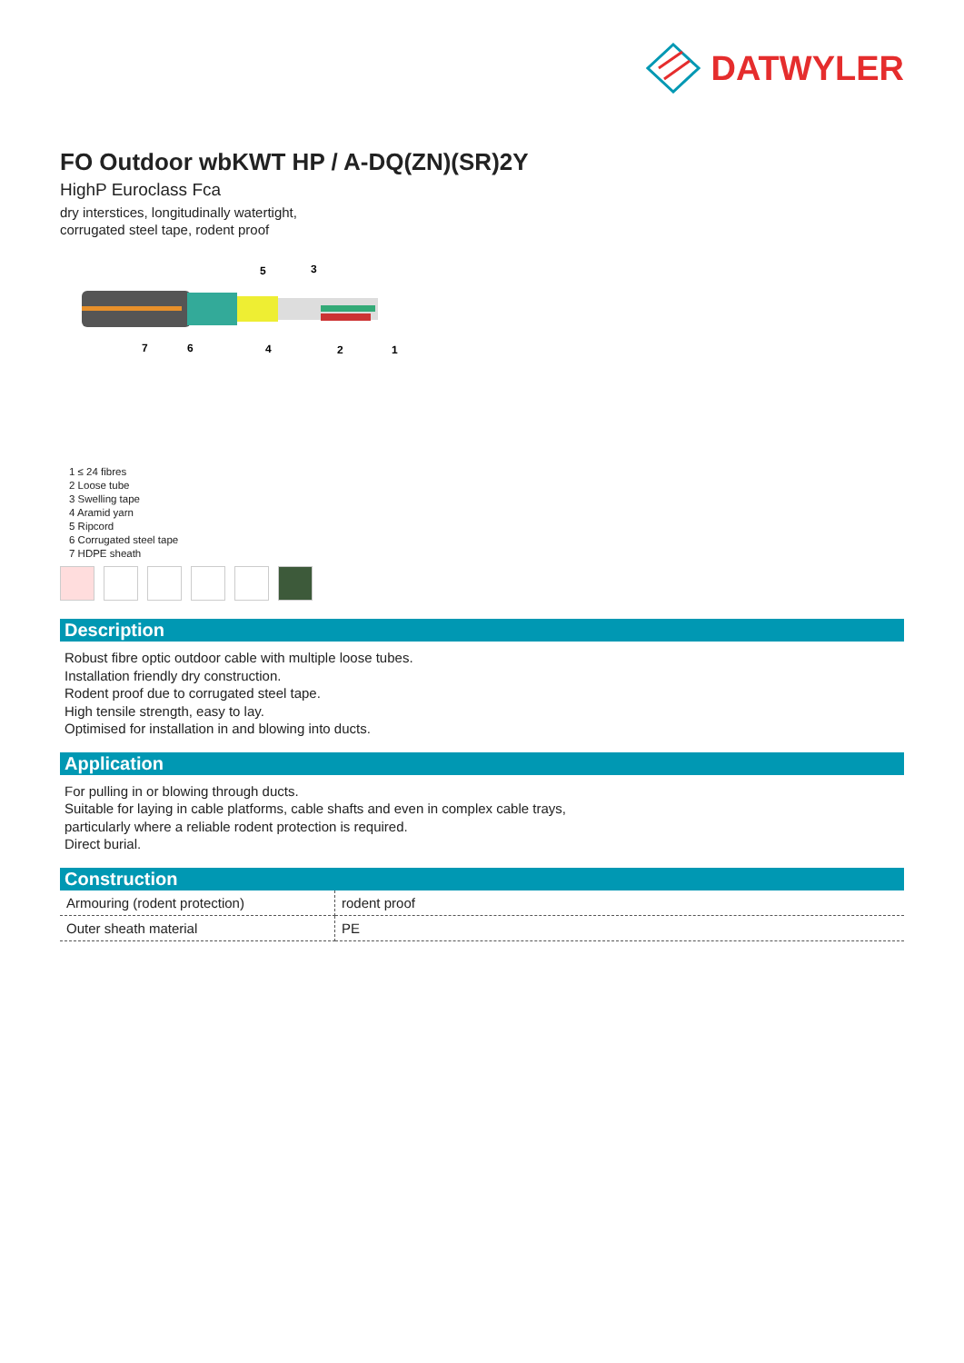DATWYLER
FO Outdoor wbKWT HP / A-DQ(ZN)(SR)2Y
HighP Euroclass Fca
dry interstices, longitudinally watertight,
corrugated steel tape, rodent proof
5
3
7
6
4
2
1
1 ≤ 24 fibres
2 Loose tube
3 Swelling tape
4 Aramid yarn
5 Ripcord
6 Corrugated steel tape
7 HDPE sheath
Description
Robust fibre optic outdoor cable with multiple loose tubes.
Installation friendly dry construction.
Rodent proof due to corrugated steel tape.
High tensile strength, easy to lay.
Optimised for installation in and blowing into ducts.
Application
For pulling in or blowing through ducts.
Suitable for laying in cable platforms, cable shafts and even in complex cable trays,
particularly where a reliable rodent protection is required.
Direct burial.
Construction
| Armouring (rodent protection) | rodent proof |
| Outer sheath material | PE |